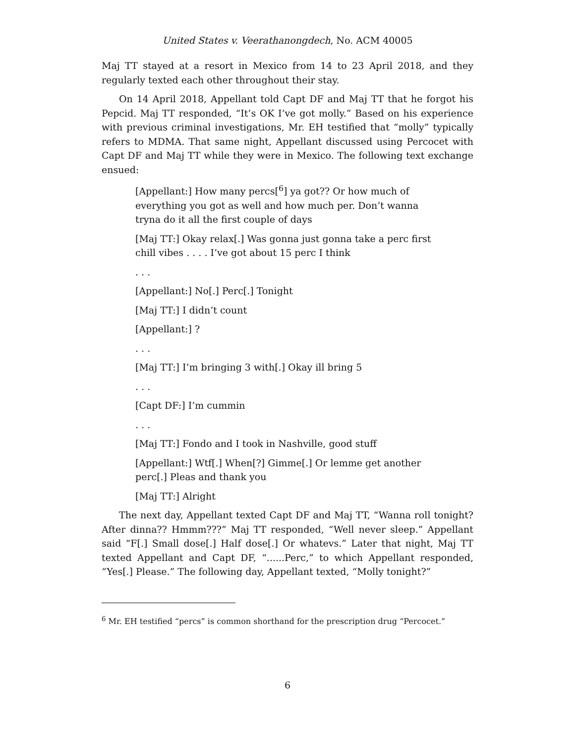United States v. Veerathanongdech, No. ACM 40005
Maj TT stayed at a resort in Mexico from 14 to 23 April 2018, and they regularly texted each other throughout their stay.
On 14 April 2018, Appellant told Capt DF and Maj TT that he forgot his Pepcid. Maj TT responded, “It’s OK I’ve got molly.” Based on his experience with previous criminal investigations, Mr. EH testified that “molly” typically refers to MDMA. That same night, Appellant discussed using Percocet with Capt DF and Maj TT while they were in Mexico. The following text exchange ensued:
[Appellant:] How many percs[<sup>6</sup>] ya got?? Or how much of everything you got as well and how much per. Don’t wanna tryna do it all the first couple of days
[Maj TT:] Okay relax[.] Was gonna just gonna take a perc first chill vibes . . . . I’ve got about 15 perc I think
. . .
[Appellant:] No[.] Perc[.] Tonight
[Maj TT:] I didn’t count
[Appellant:] ?
. . .
[Maj TT:] I’m bringing 3 with[.] Okay ill bring 5
. . .
[Capt DF:] I’m cummin
. . .
[Maj TT:] Fondo and I took in Nashville, good stuff
[Appellant:] Wtf[.] When[?] Gimme[.] Or lemme get another perc[.] Pleas and thank you
[Maj TT:] Alright
The next day, Appellant texted Capt DF and Maj TT, “Wanna roll tonight? After dinna?? Hmmm???” Maj TT responded, “Well never sleep.” Appellant said “F[.] Small dose[.] Half dose[.] Or whatevs.” Later that night, Maj TT texted Appellant and Capt DF, “......Perc,” to which Appellant responded, “Yes[.] Please.” The following day, Appellant texted, “Molly tonight?”
<sup>6</sup> Mr. EH testified “percs” is common shorthand for the prescription drug “Percocet.”
6